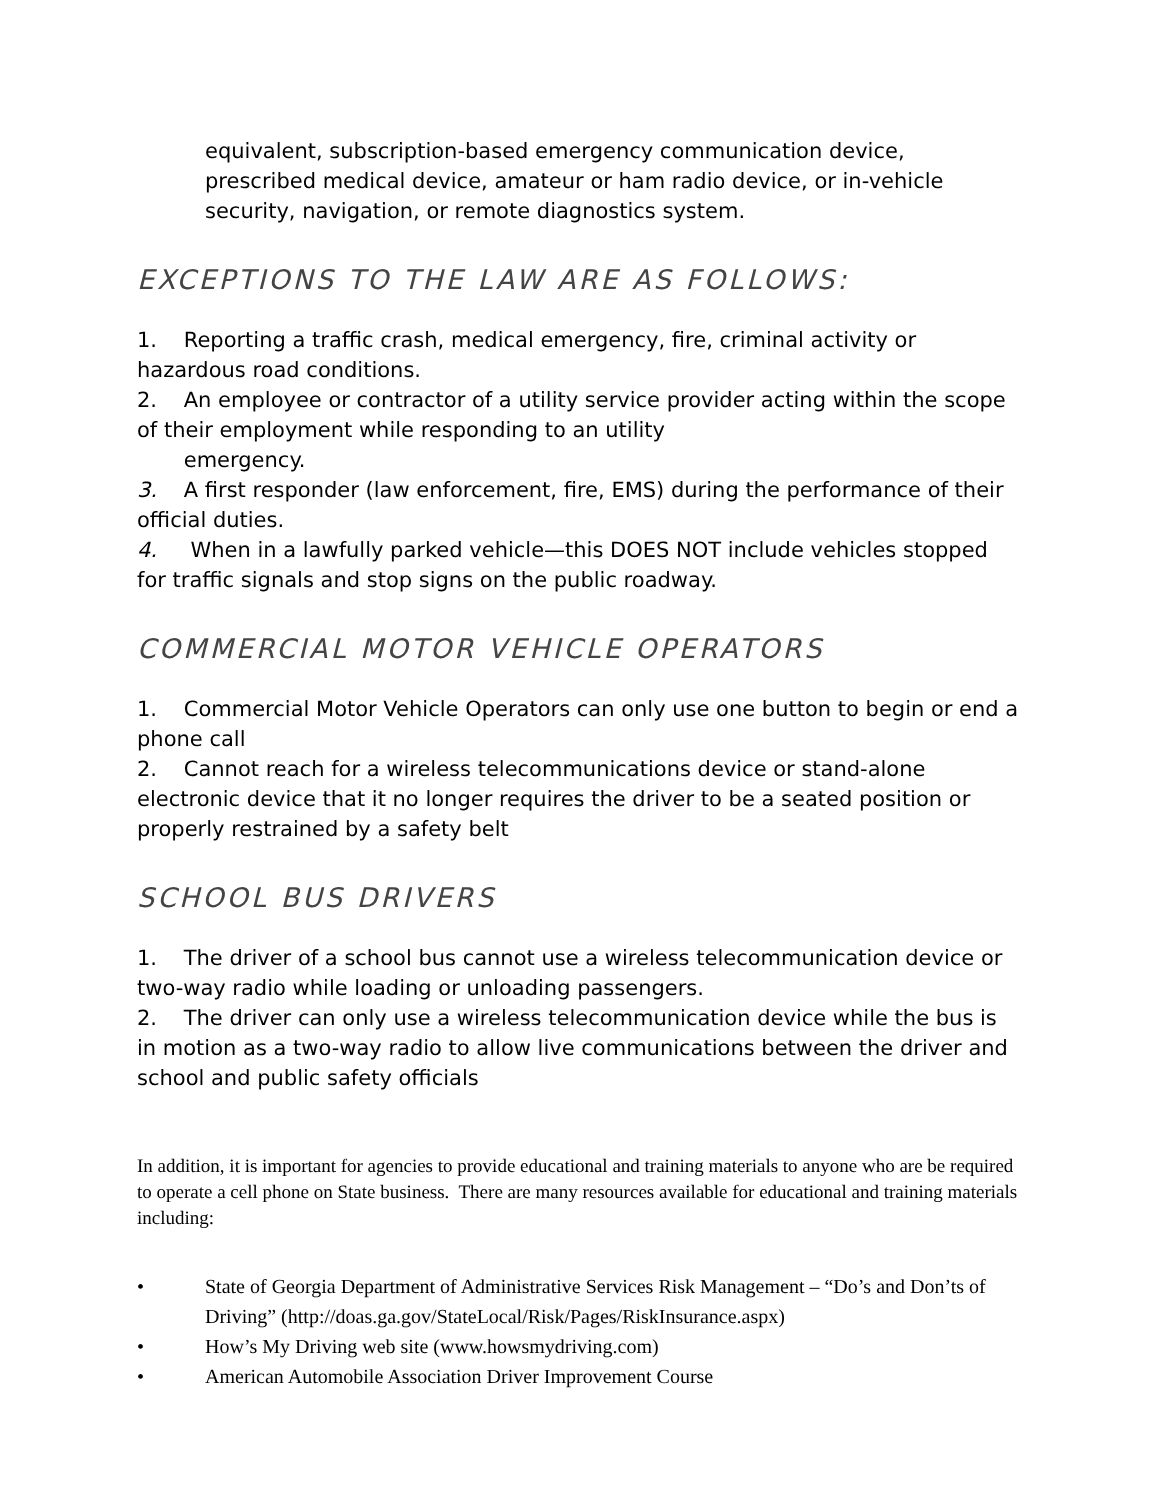equivalent, subscription-based emergency communication device, prescribed medical device, amateur or ham radio device, or in-vehicle security, navigation, or remote diagnostics system.
EXCEPTIONS TO THE LAW ARE AS FOLLOWS:
1. Reporting a traffic crash, medical emergency, fire, criminal activity or hazardous road conditions.
2. An employee or contractor of a utility service provider acting within the scope of their employment while responding to an utility
emergency.
3. A first responder (law enforcement, fire, EMS) during the performance of their official duties.
4. When in a lawfully parked vehicle—this DOES NOT include vehicles stopped for traffic signals and stop signs on the public roadway.
COMMERCIAL MOTOR VEHICLE OPERATORS
1. Commercial Motor Vehicle Operators can only use one button to begin or end a phone call
2. Cannot reach for a wireless telecommunications device or stand-alone electronic device that it no longer requires the driver to be a seated position or properly restrained by a safety belt
SCHOOL BUS DRIVERS
1. The driver of a school bus cannot use a wireless telecommunication device or two-way radio while loading or unloading passengers.
2. The driver can only use a wireless telecommunication device while the bus is in motion as a two-way radio to allow live communications between the driver and school and public safety officials
In addition, it is important for agencies to provide educational and training materials to anyone who are be required to operate a cell phone on State business. There are many resources available for educational and training materials including:
• State of Georgia Department of Administrative Services Risk Management – “Do’s and Don’ts of Driving” (http://doas.ga.gov/StateLocal/Risk/Pages/RiskInsurance.aspx)
• How’s My Driving web site (www.howsmydriving.com)
• American Automobile Association Driver Improvement Course